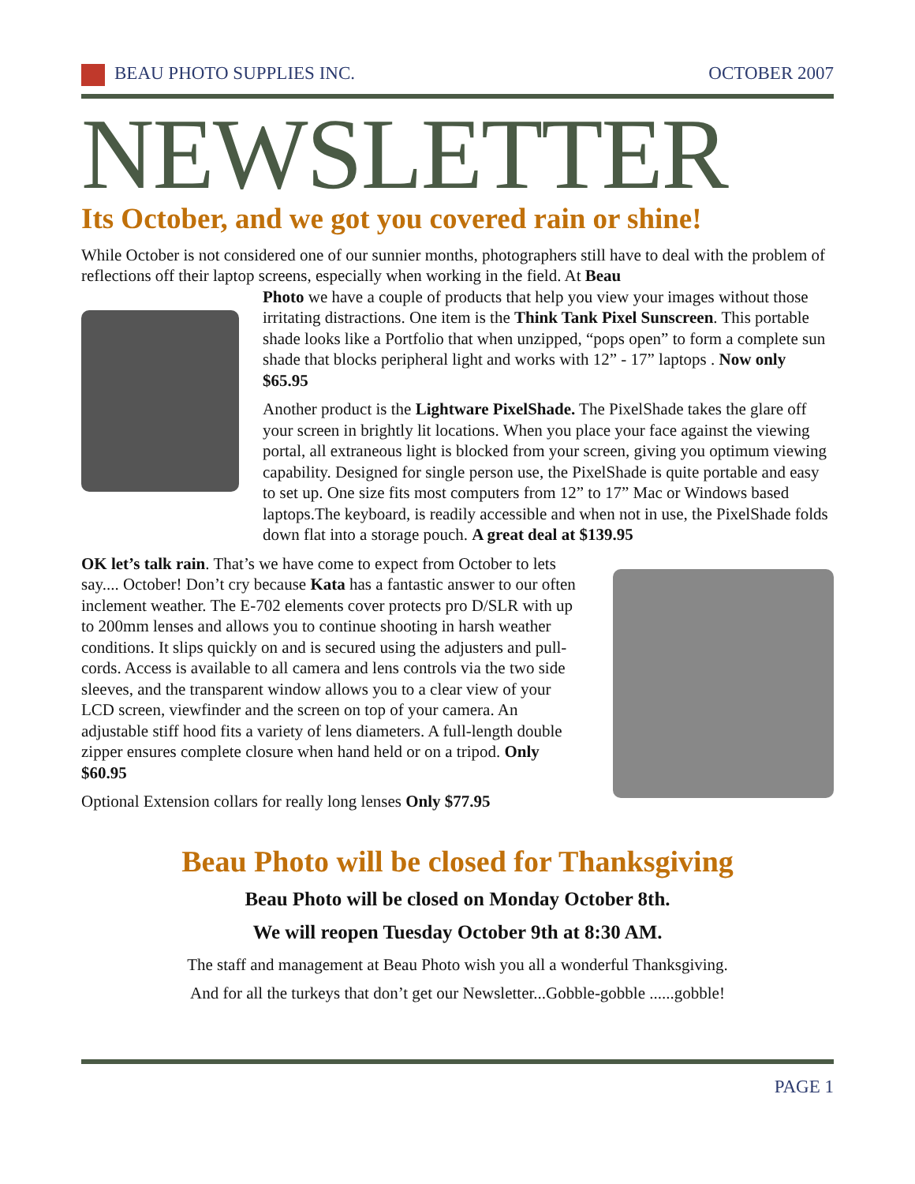BEAU PHOTO SUPPLIES INC. OCTOBER 2007
NEWSLETTER
Its October, and we got you covered rain or shine!
While October is not considered one of our sunnier months, photographers still have to deal with the problem of reflections off their laptop screens, especially when working in the field. At Beau
Photo we have a couple of products that help you view your images without those irritating distractions. One item is the Think Tank Pixel Sunscreen. This portable shade looks like a Portfolio that when unzipped, “pops open” to form a complete sun shade that blocks peripheral light and works with 12” - 17” laptops . Now only $65.95
Another product is the Lightware PixelShade. The PixelShade takes the glare off your screen in brightly lit locations. When you place your face against the viewing portal, all extraneous light is blocked from your screen, giving you optimum viewing capability. Designed for single person use, the PixelShade is quite portable and easy to set up. One size fits most computers from 12” to 17” Mac or Windows based laptops.The keyboard, is readily accessible and when not in use, the PixelShade folds down flat into a storage pouch. A great deal at $139.95
OK let’s talk rain. That’s we have come to expect from October to lets say.... October! Don’t cry because Kata has a fantastic answer to our often inclement weather. The E-702 elements cover protects pro D/SLR with up to 200mm lenses and allows you to continue shooting in harsh weather conditions. It slips quickly on and is secured using the adjusters and pull-cords. Access is available to all camera and lens controls via the two side sleeves, and the transparent window allows you to a clear view of your LCD screen, viewfinder and the screen on top of your camera. An adjustable stiff hood fits a variety of lens diameters. A full-length double zipper ensures complete closure when hand held or on a tripod. Only $60.95
Optional Extension collars for really long lenses Only $77.95
Beau Photo will be closed for Thanksgiving
Beau Photo will be closed on Monday October 8th.
We will reopen Tuesday October 9th at 8:30 AM.
The staff and management at Beau Photo wish you all a wonderful Thanksgiving.
And for all the turkeys that don’t get our Newsletter...Gobble-gobble ......gobble!
PAGE 1